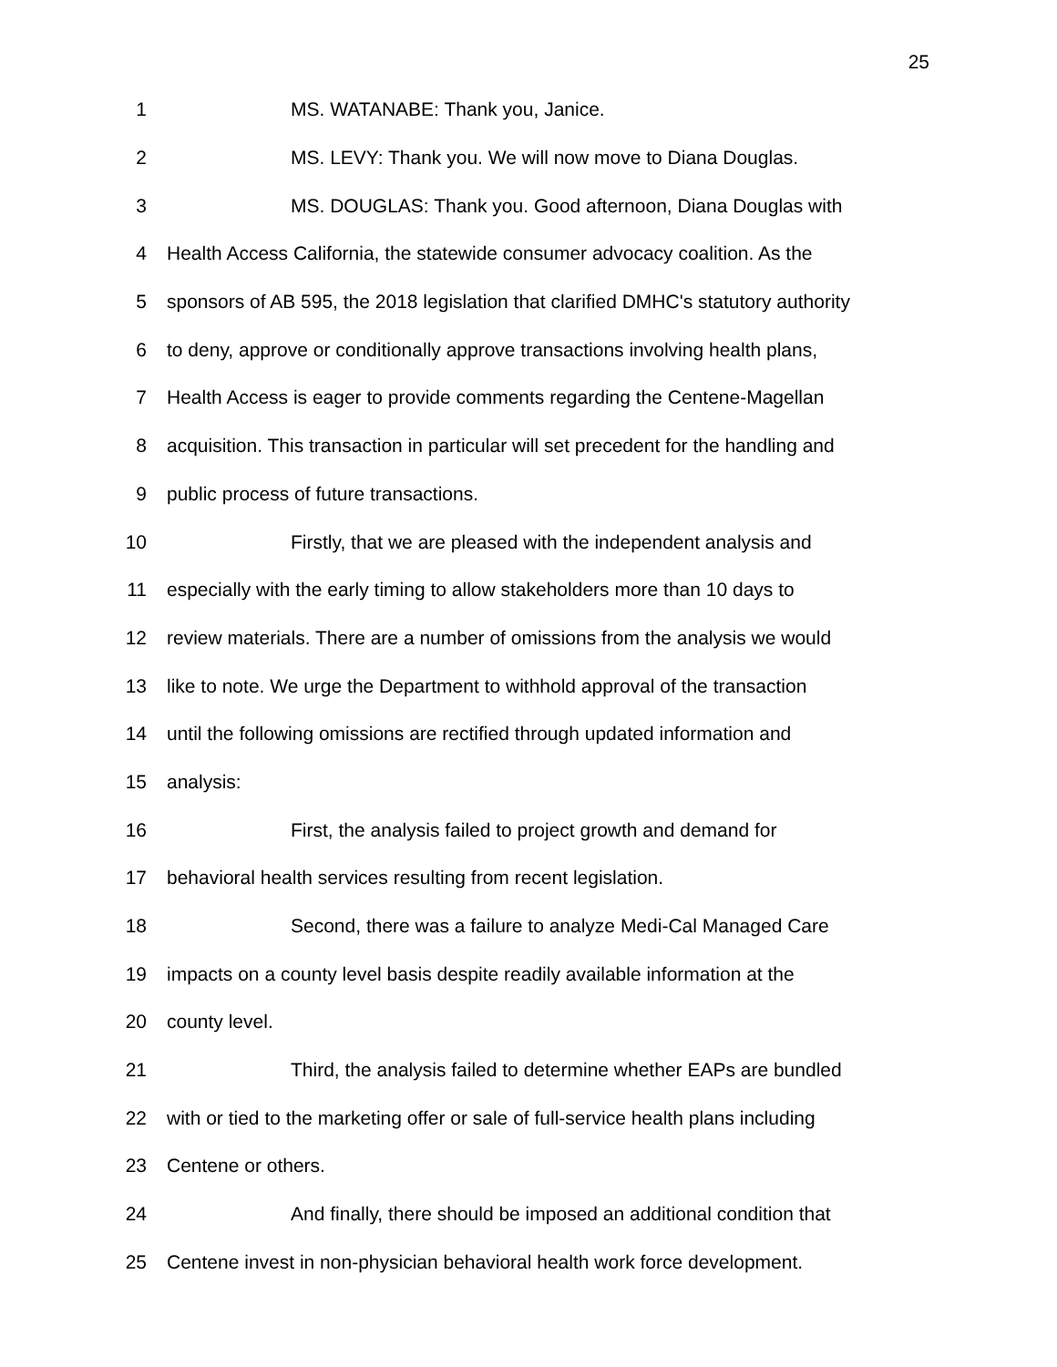25
1 MS. WATANABE: Thank you, Janice.
2 MS. LEVY: Thank you. We will now move to Diana Douglas.
3 MS. DOUGLAS: Thank you. Good afternoon, Diana Douglas with
4 Health Access California, the statewide consumer advocacy coalition. As the
5 sponsors of AB 595, the 2018 legislation that clarified DMHC's statutory authority
6 to deny, approve or conditionally approve transactions involving health plans,
7 Health Access is eager to provide comments regarding the Centene-Magellan
8 acquisition. This transaction in particular will set precedent for the handling and
9 public process of future transactions.
10 Firstly, that we are pleased with the independent analysis and
11 especially with the early timing to allow stakeholders more than 10 days to
12 review materials. There are a number of omissions from the analysis we would
13 like to note. We urge the Department to withhold approval of the transaction
14 until the following omissions are rectified through updated information and
15 analysis:
16 First, the analysis failed to project growth and demand for
17 behavioral health services resulting from recent legislation.
18 Second, there was a failure to analyze Medi-Cal Managed Care
19 impacts on a county level basis despite readily available information at the
20 county level.
21 Third, the analysis failed to determine whether EAPs are bundled
22 with or tied to the marketing offer or sale of full-service health plans including
23 Centene or others.
24 And finally, there should be imposed an additional condition that
25 Centene invest in non-physician behavioral health work force development.